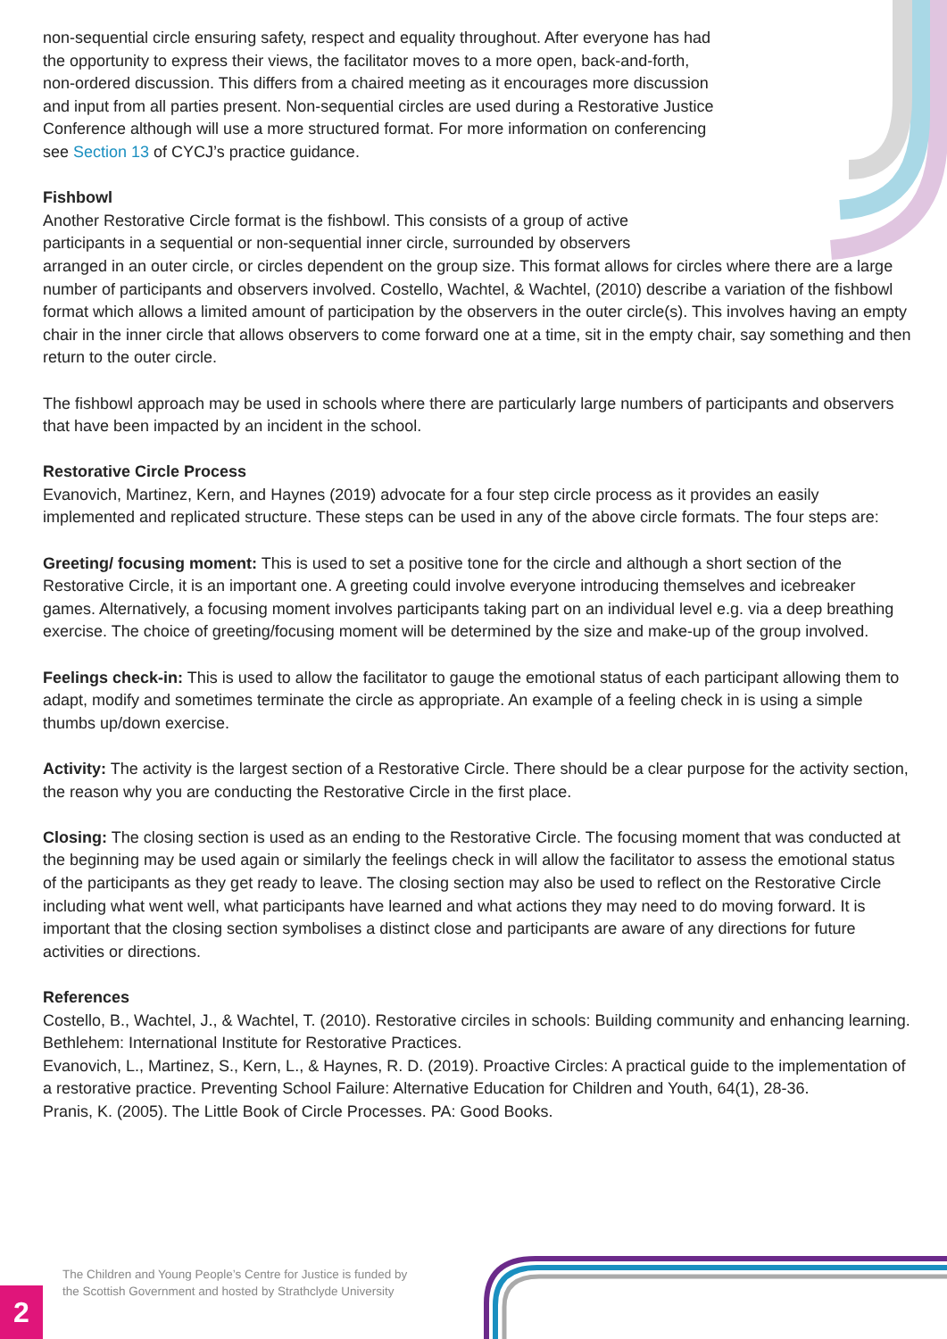non-sequential circle ensuring safety, respect and equality throughout. After everyone has had the opportunity to express their views, the facilitator moves to a more open, back-and-forth, non-ordered discussion. This differs from a chaired meeting as it encourages more discussion and input from all parties present. Non-sequential circles are used during a Restorative Justice Conference although will use a more structured format. For more information on conferencing see Section 13 of CYCJ’s practice guidance.
Fishbowl
Another Restorative Circle format is the fishbowl. This consists of a group of active
participants in a sequential or non-sequential inner circle, surrounded by observers
arranged in an outer circle, or circles dependent on the group size. This format allows for circles where there are a large number of participants and observers involved. Costello, Wachtel, & Wachtel, (2010) describe a variation of the fishbowl format which allows a limited amount of participation by the observers in the outer circle(s). This involves having an empty chair in the inner circle that allows observers to come forward one at a time, sit in the empty chair, say something and then return to the outer circle.
The fishbowl approach may be used in schools where there are particularly large numbers of participants and observers that have been impacted by an incident in the school.
Restorative Circle Process
Evanovich, Martinez, Kern, and Haynes (2019) advocate for a four step circle process as it provides an easily implemented and replicated structure. These steps can be used in any of the above circle formats. The four steps are:
Greeting/ focusing moment: This is used to set a positive tone for the circle and although a short section of the Restorative Circle, it is an important one. A greeting could involve everyone introducing themselves and icebreaker games. Alternatively, a focusing moment involves participants taking part on an individual level e.g. via a deep breathing exercise. The choice of greeting/focusing moment will be determined by the size and make-up of the group involved.
Feelings check-in: This is used to allow the facilitator to gauge the emotional status of each participant allowing them to adapt, modify and sometimes terminate the circle as appropriate. An example of a feeling check in is using a simple thumbs up/down exercise.
Activity: The activity is the largest section of a Restorative Circle. There should be a clear purpose for the activity section, the reason why you are conducting the Restorative Circle in the first place.
Closing: The closing section is used as an ending to the Restorative Circle. The focusing moment that was conducted at the beginning may be used again or similarly the feelings check in will allow the facilitator to assess the emotional status of the participants as they get ready to leave. The closing section may also be used to reflect on the Restorative Circle including what went well, what participants have learned and what actions they may need to do moving forward. It is important that the closing section symbolises a distinct close and participants are aware of any directions for future activities or directions.
References
Costello, B., Wachtel, J., & Wachtel, T. (2010). Restorative circiles in schools: Building community and enhancing learning. Bethlehem: International Institute for Restorative Practices.
Evanovich, L., Martinez, S., Kern, L., & Haynes, R. D. (2019). Proactive Circles: A practical guide to the implementation of a restorative practice. Preventing School Failure: Alternative Education for Children and Youth, 64(1), 28-36.
Pranis, K. (2005). The Little Book of Circle Processes. PA: Good Books.
The Children and Young People’s Centre for Justice is funded by
the Scottish Government and hosted by Strathclyde University
2